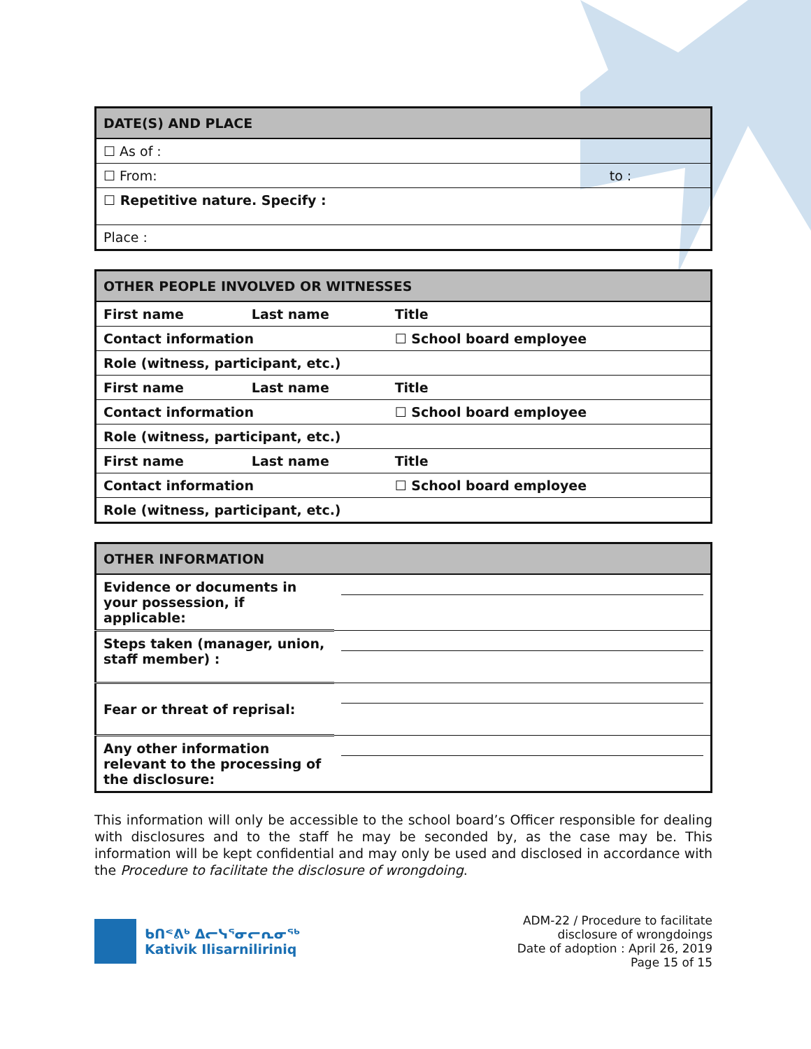| DATE(S) AND PLACE | | | |
| --- | --- | --- | --- |
| ☐ As of : | | | |
| ☐ From: | | to : | |
| ☐ Repetitive nature. Specify : | | | |
| Place : | | | |
| OTHER PEOPLE INVOLVED OR WITNESSES | | | |
| --- | --- | --- | --- |
| First name | Last name | Title | |
| Contact information | | | ☐ School board employee |
| Role (witness, participant, etc.) | | | |
| First name | Last name | Title | |
| Contact information | | | ☐ School board employee |
| Role (witness, participant, etc.) | | | |
| First name | Last name | Title | |
| Contact information | | | ☐ School board employee |
| Role (witness, participant, etc.) | | | |
| OTHER INFORMATION | |
| --- | --- |
| Evidence or documents in your possession, if applicable: | |
| Steps taken (manager, union, staff member) : | |
| Fear or threat of reprisal: | |
| Any other information relevant to the processing of the disclosure: | |
This information will only be accessible to the school board’s Officer responsible for dealing with disclosures and to the staff he may be seconded by, as the case may be. This information will be kept confidential and may only be used and disclosed in accordance with the Procedure to facilitate the disclosure of wrongdoing.
ᑲᑎᕝᕕᒃ ᐃᓕᓭᕐᓂᓕᕆᓂᖅ
Kativik Ilisarniliriniq
ADM-22 / Procedure to facilitate
disclosure of wrongdoings
Date of adoption : April 26, 2019
Page 15 of 15